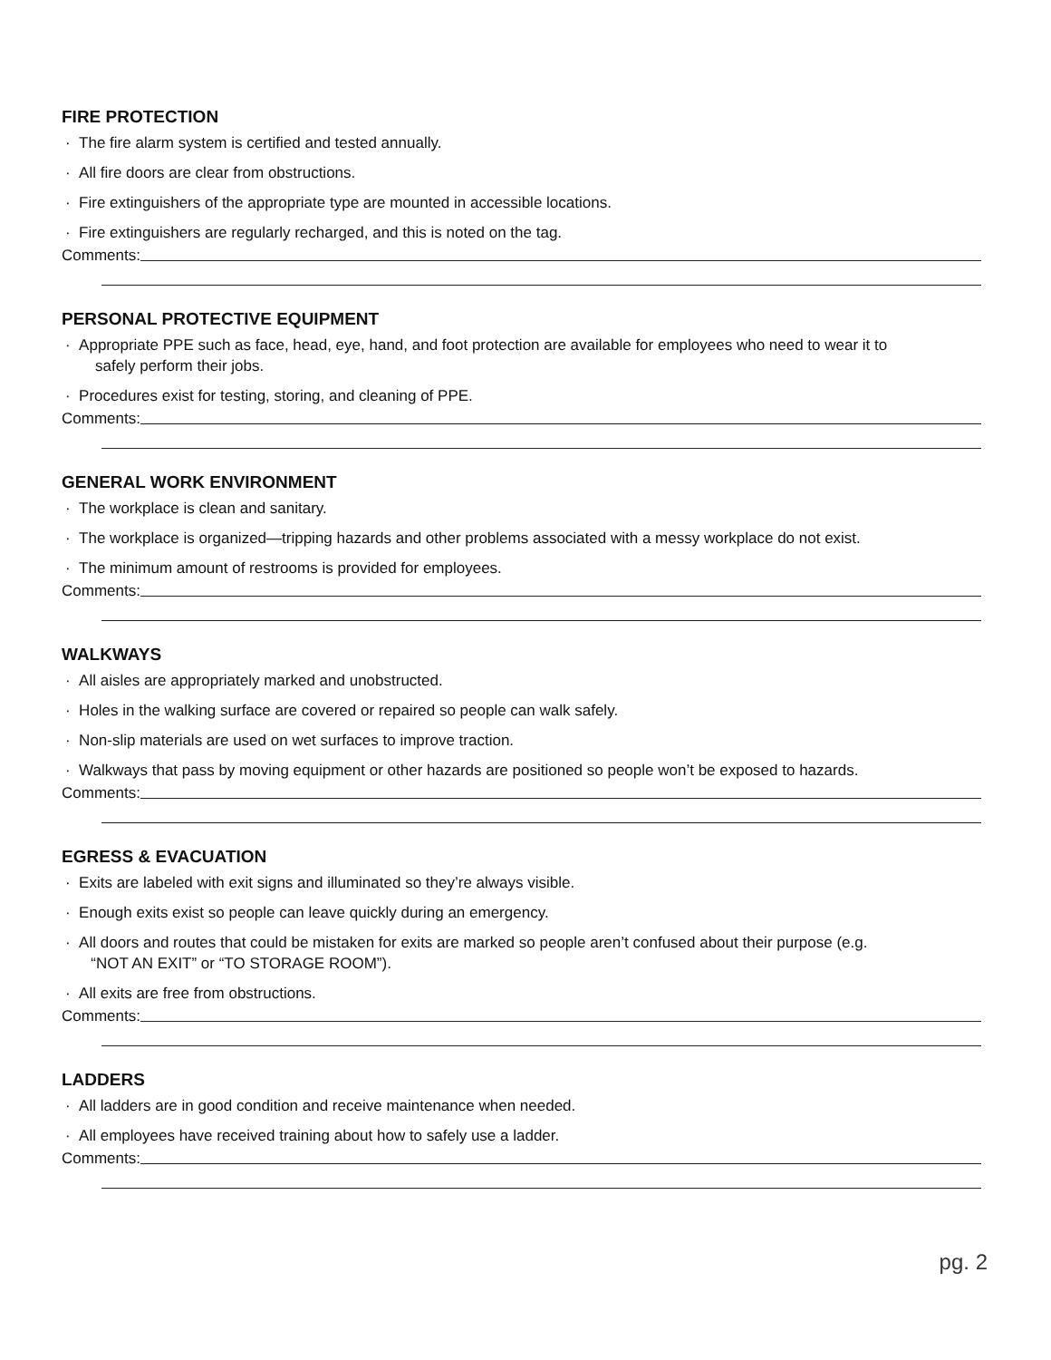FIRE PROTECTION
· The fire alarm system is certified and tested annually.
· All fire doors are clear from obstructions.
· Fire extinguishers of the appropriate type are mounted in accessible locations.
· Fire extinguishers are regularly recharged, and this is noted on the tag.
Comments:
PERSONAL PROTECTIVE EQUIPMENT
· Appropriate PPE such as face, head, eye, hand, and foot protection are available for employees who need to wear it to
safely perform their jobs.
· Procedures exist for testing, storing, and cleaning of PPE.
Comments:
GENERAL WORK ENVIRONMENT
· The workplace is clean and sanitary.
· The workplace is organized—tripping hazards and other problems associated with a messy workplace do not exist.
· The minimum amount of restrooms is provided for employees.
Comments:
WALKWAYS
· All aisles are appropriately marked and unobstructed.
· Holes in the walking surface are covered or repaired so people can walk safely.
· Non-slip materials are used on wet surfaces to improve traction.
· Walkways that pass by moving equipment or other hazards are positioned so people won’t be exposed to hazards.
Comments:
EGRESS & EVACUATION
· Exits are labeled with exit signs and illuminated so they’re always visible.
· Enough exits exist so people can leave quickly during an emergency.
· All doors and routes that could be mistaken for exits are marked so people aren’t confused about their purpose (e.g.
“NOT AN EXIT” or “TO STORAGE ROOM”).
· All exits are free from obstructions.
Comments:
LADDERS
· All ladders are in good condition and receive maintenance when needed.
· All employees have received training about how to safely use a ladder.
Comments:
pg. 2